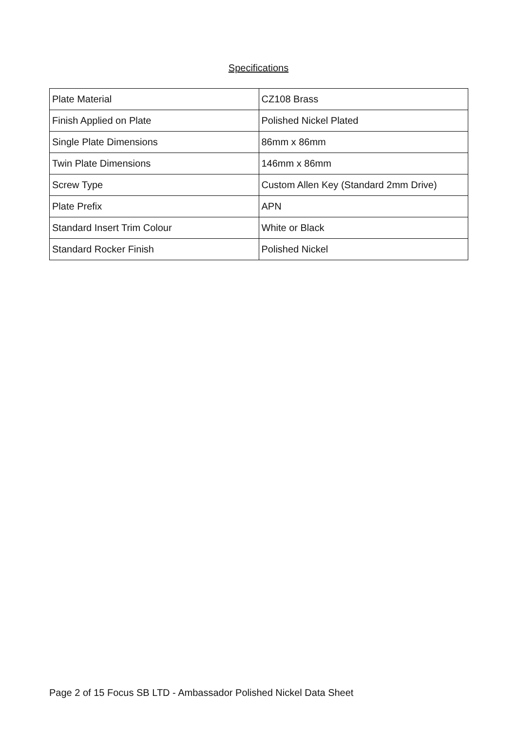Specifications
| Plate Material | CZ108 Brass |
| Finish Applied on Plate | Polished Nickel Plated |
| Single Plate Dimensions | 86mm x 86mm |
| Twin Plate Dimensions | 146mm x 86mm |
| Screw Type | Custom Allen Key (Standard 2mm Drive) |
| Plate Prefix | APN |
| Standard Insert Trim Colour | White or Black |
| Standard Rocker Finish | Polished Nickel |
Page 2 of 15 Focus SB LTD - Ambassador Polished Nickel Data Sheet